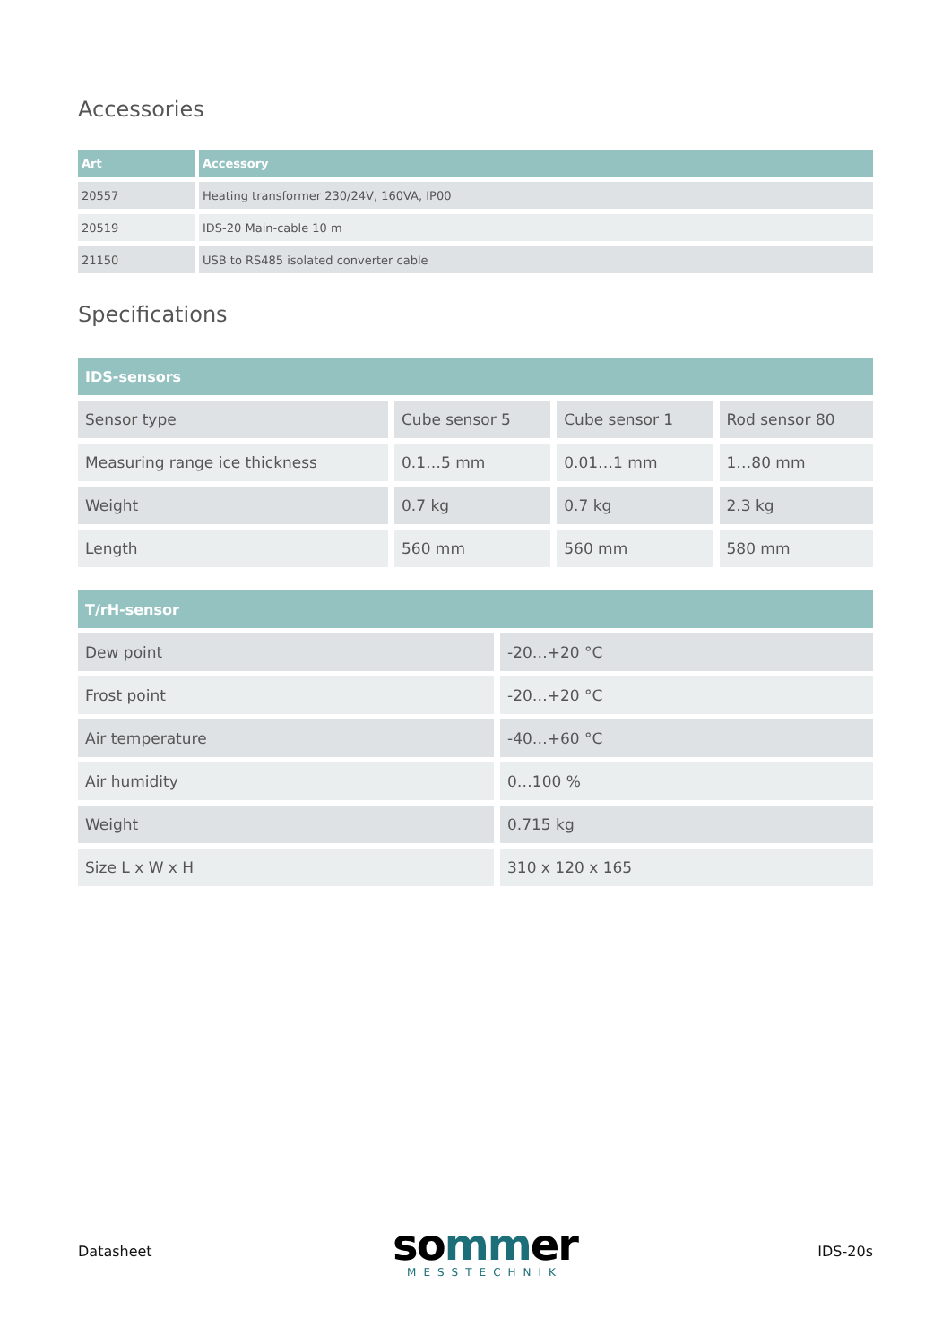Accessories
| Art | Accessory |
| --- | --- |
| 20557 | Heating transformer 230/24V, 160VA, IP00 |
| 20519 | IDS-20 Main-cable 10 m |
| 21150 | USB to RS485 isolated converter cable |
Specifications
| IDS-sensors | | | |
| --- | --- | --- | --- |
| Sensor type | Cube sensor 5 | Cube sensor 1 | Rod sensor 80 |
| Measuring range ice thickness | 0.1…5 mm | 0.01…1 mm | 1…80 mm |
| Weight | 0.7 kg | 0.7 kg | 2.3 kg |
| Length | 560 mm | 560 mm | 580 mm |
| T/rH-sensor | |
| --- | --- |
| Dew point | -20…+20 °C |
| Frost point | -20…+20 °C |
| Air temperature | -40…+60 °C |
| Air humidity | 0…100 % |
| Weight | 0.715 kg |
| Size L x W x H | 310 x 120 x 165 |
Datasheet
sommer
MESSTECHNIK
IDS-20s